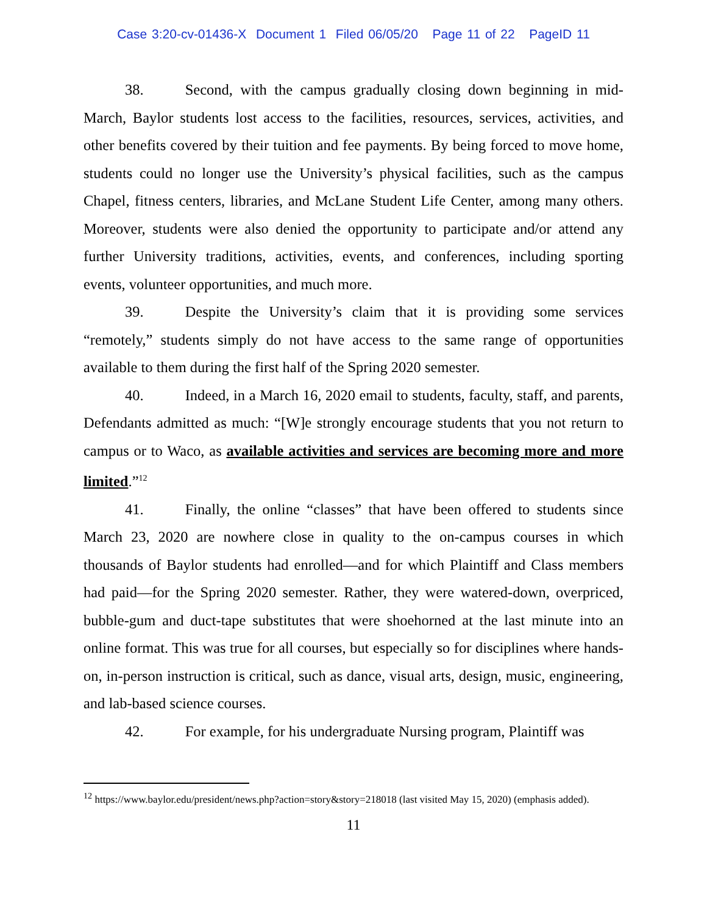Case 3:20-cv-01436-X Document 1 Filed 06/05/20 Page 11 of 22 PageID 11
38. Second, with the campus gradually closing down beginning in mid-March, Baylor students lost access to the facilities, resources, services, activities, and other benefits covered by their tuition and fee payments. By being forced to move home, students could no longer use the University’s physical facilities, such as the campus Chapel, fitness centers, libraries, and McLane Student Life Center, among many others. Moreover, students were also denied the opportunity to participate and/or attend any further University traditions, activities, events, and conferences, including sporting events, volunteer opportunities, and much more.
39. Despite the University’s claim that it is providing some services “remotely,” students simply do not have access to the same range of opportunities available to them during the first half of the Spring 2020 semester.
40. Indeed, in a March 16, 2020 email to students, faculty, staff, and parents, Defendants admitted as much: “[W]e strongly encourage students that you not return to campus or to Waco, as available activities and services are becoming more and more limited.”<sup>12</sup>
41. Finally, the online “classes” that have been offered to students since March 23, 2020 are nowhere close in quality to the on-campus courses in which thousands of Baylor students had enrolled—and for which Plaintiff and Class members had paid—for the Spring 2020 semester. Rather, they were watered-down, overpriced, bubble-gum and duct-tape substitutes that were shoehorned at the last minute into an online format. This was true for all courses, but especially so for disciplines where hands-on, in-person instruction is critical, such as dance, visual arts, design, music, engineering, and lab-based science courses.
42. For example, for his undergraduate Nursing program, Plaintiff was
<sup>12</sup> https://www.baylor.edu/president/news.php?action=story&story=218018 (last visited May 15, 2020) (emphasis added).
11